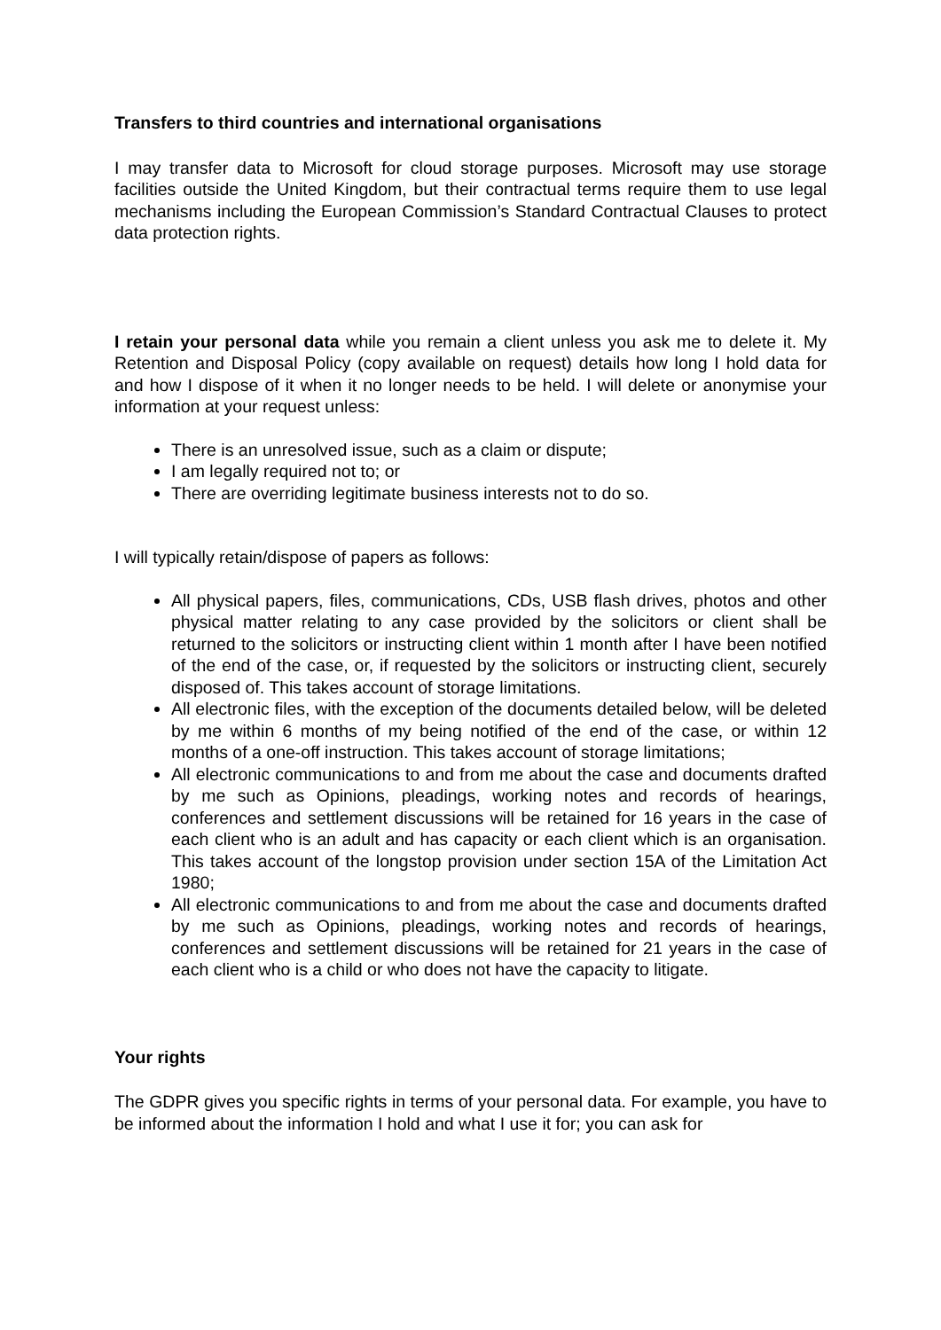Transfers to third countries and international organisations
I may transfer data to Microsoft for cloud storage purposes. Microsoft may use storage facilities outside the United Kingdom, but their contractual terms require them to use legal mechanisms including the European Commission’s Standard Contractual Clauses to protect data protection rights.
I retain your personal data while you remain a client unless you ask me to delete it. My Retention and Disposal Policy (copy available on request) details how long I hold data for and how I dispose of it when it no longer needs to be held. I will delete or anonymise your information at your request unless:
There is an unresolved issue, such as a claim or dispute;
I am legally required not to; or
There are overriding legitimate business interests not to do so.
I will typically retain/dispose of papers as follows:
All physical papers, files, communications, CDs, USB flash drives, photos and other physical matter relating to any case provided by the solicitors or client shall be returned to the solicitors or instructing client within 1 month after I have been notified of the end of the case, or, if requested by the solicitors or instructing client, securely disposed of. This takes account of storage limitations.
All electronic files, with the exception of the documents detailed below, will be deleted by me within 6 months of my being notified of the end of the case, or within 12 months of a one-off instruction. This takes account of storage limitations;
All electronic communications to and from me about the case and documents drafted by me such as Opinions, pleadings, working notes and records of hearings, conferences and settlement discussions will be retained for 16 years in the case of each client who is an adult and has capacity or each client which is an organisation. This takes account of the longstop provision under section 15A of the Limitation Act 1980;
All electronic communications to and from me about the case and documents drafted by me such as Opinions, pleadings, working notes and records of hearings, conferences and settlement discussions will be retained for 21 years in the case of each client who is a child or who does not have the capacity to litigate.
Your rights
The GDPR gives you specific rights in terms of your personal data. For example, you have to be informed about the information I hold and what I use it for; you can ask for